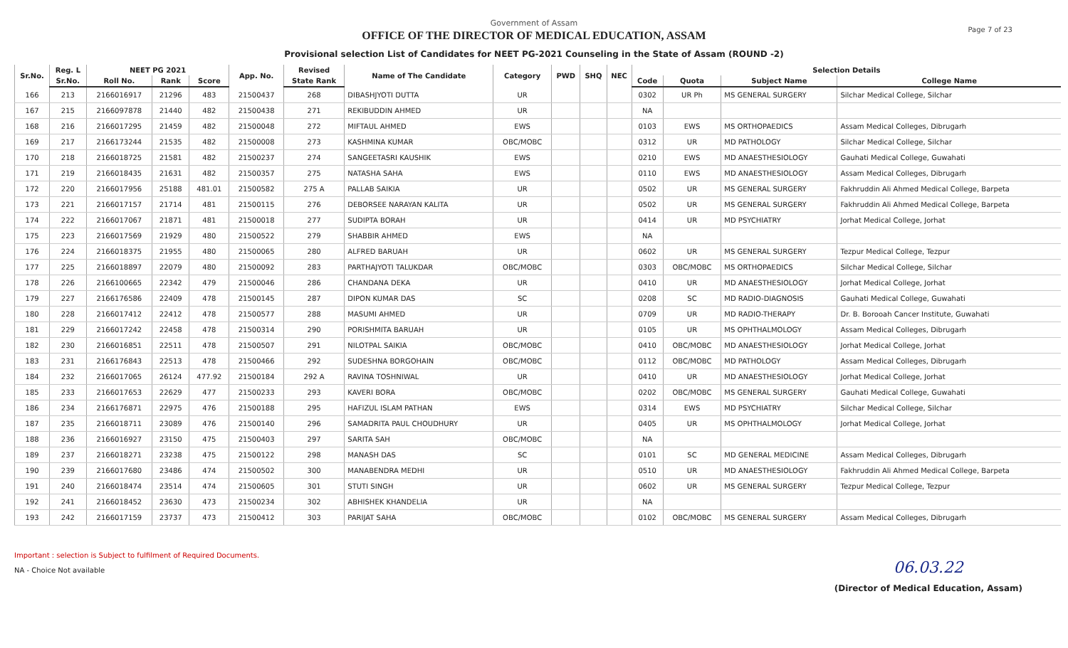Government of Assam
OFFICE OF THE DIRECTOR OF MEDICAL EDUCATION, ASSAM
Provisional selection List of Candidates for NEET PG-2021 Counseling in the State of Assam (ROUND -2)
Page 7 of 23
| Sr.No. | Reg. L | NEET PG 2021 | | | App. No. | Revised | Name of The Candidate | Category | PWD | SHQ | NEC | Selection Details | | | |
| --- | --- | --- | --- | --- | --- | --- | --- | --- | --- | --- | --- | --- | --- | --- | --- |
| | Sr.No. | Roll No. | Rank | Score | | State Rank | | | | | | Code | Quota | Subject Name | College Name |
| 166 | 213 | 2166016917 | 21296 | 483 | 21500437 | 268 | DIBASHJYOTI DUTTA | UR | | | | 0302 | UR Ph | MS GENERAL SURGERY | Silchar Medical College, Silchar |
| 167 | 215 | 2166097878 | 21440 | 482 | 21500438 | 271 | REKIBUDDIN AHMED | UR | | | | NA | | | |
| 168 | 216 | 2166017295 | 21459 | 482 | 21500048 | 272 | MIFTAUL AHMED | EWS | | | | 0103 | EWS | MS ORTHOPAEDICS | Assam Medical Colleges, Dibrugarh |
| 169 | 217 | 2166173244 | 21535 | 482 | 21500008 | 273 | KASHMINA KUMAR | OBC/MOBC | | | | 0312 | UR | MD PATHOLOGY | Silchar Medical College, Silchar |
| 170 | 218 | 2166018725 | 21581 | 482 | 21500237 | 274 | SANGEETASRI KAUSHIK | EWS | | | | 0210 | EWS | MD ANAESTHESIOLOGY | Gauhati Medical College, Guwahati |
| 171 | 219 | 2166018435 | 21631 | 482 | 21500357 | 275 | NATASHA SAHA | EWS | | | | 0110 | EWS | MD ANAESTHESIOLOGY | Assam Medical Colleges, Dibrugarh |
| 172 | 220 | 2166017956 | 25188 | 481.01 | 21500582 | 275 A | PALLAB SAIKIA | UR | | | | 0502 | UR | MS GENERAL SURGERY | Fakhruddin Ali Ahmed Medical College, Barpeta |
| 173 | 221 | 2166017157 | 21714 | 481 | 21500115 | 276 | DEBORSEE NARAYAN KALITA | UR | | | | 0502 | UR | MS GENERAL SURGERY | Fakhruddin Ali Ahmed Medical College, Barpeta |
| 174 | 222 | 2166017067 | 21871 | 481 | 21500018 | 277 | SUDIPTA BORAH | UR | | | | 0414 | UR | MD PSYCHIATRY | Jorhat Medical College, Jorhat |
| 175 | 223 | 2166017569 | 21929 | 480 | 21500522 | 279 | SHABBIR AHMED | EWS | | | | NA | | | |
| 176 | 224 | 2166018375 | 21955 | 480 | 21500065 | 280 | ALFRED BARUAH | UR | | | | 0602 | UR | MS GENERAL SURGERY | Tezpur Medical College, Tezpur |
| 177 | 225 | 2166018897 | 22079 | 480 | 21500092 | 283 | PARTHAJYOTI TALUKDAR | OBC/MOBC | | | | 0303 | OBC/MOBC | MS ORTHOPAEDICS | Silchar Medical College, Silchar |
| 178 | 226 | 2166100665 | 22342 | 479 | 21500046 | 286 | CHANDANA DEKA | UR | | | | 0410 | UR | MD ANAESTHESIOLOGY | Jorhat Medical College, Jorhat |
| 179 | 227 | 2166176586 | 22409 | 478 | 21500145 | 287 | DIPON KUMAR DAS | SC | | | | 0208 | SC | MD RADIO-DIAGNOSIS | Gauhati Medical College, Guwahati |
| 180 | 228 | 2166017412 | 22412 | 478 | 21500577 | 288 | MASUMI AHMED | UR | | | | 0709 | UR | MD RADIO-THERAPY | Dr. B. Borooah Cancer Institute, Guwahati |
| 181 | 229 | 2166017242 | 22458 | 478 | 21500314 | 290 | PORISHMITA BARUAH | UR | | | | 0105 | UR | MS OPHTHALMOLOGY | Assam Medical Colleges, Dibrugarh |
| 182 | 230 | 2166016851 | 22511 | 478 | 21500507 | 291 | NILOTPAL SAIKIA | OBC/MOBC | | | | 0410 | OBC/MOBC | MD ANAESTHESIOLOGY | Jorhat Medical College, Jorhat |
| 183 | 231 | 2166176843 | 22513 | 478 | 21500466 | 292 | SUDESHNA BORGOHAIN | OBC/MOBC | | | | 0112 | OBC/MOBC | MD PATHOLOGY | Assam Medical Colleges, Dibrugarh |
| 184 | 232 | 2166017065 | 26124 | 477.92 | 21500184 | 292 A | RAVINA TOSHNIWAL | UR | | | | 0410 | UR | MD ANAESTHESIOLOGY | Jorhat Medical College, Jorhat |
| 185 | 233 | 2166017653 | 22629 | 477 | 21500233 | 293 | KAVERI BORA | OBC/MOBC | | | | 0202 | OBC/MOBC | MS GENERAL SURGERY | Gauhati Medical College, Guwahati |
| 186 | 234 | 2166176871 | 22975 | 476 | 21500188 | 295 | HAFIZUL ISLAM PATHAN | EWS | | | | 0314 | EWS | MD PSYCHIATRY | Silchar Medical College, Silchar |
| 187 | 235 | 2166018711 | 23089 | 476 | 21500140 | 296 | SAMADRITA PAUL CHOUDHURY | UR | | | | 0405 | UR | MS OPHTHALMOLOGY | Jorhat Medical College, Jorhat |
| 188 | 236 | 2166016927 | 23150 | 475 | 21500403 | 297 | SARITA SAH | OBC/MOBC | | | | NA | | | |
| 189 | 237 | 2166018271 | 23238 | 475 | 21500122 | 298 | MANASH DAS | SC | | | | 0101 | SC | MD GENERAL MEDICINE | Assam Medical Colleges, Dibrugarh |
| 190 | 239 | 2166017680 | 23486 | 474 | 21500502 | 300 | MANABENDRA MEDHI | UR | | | | 0510 | UR | MD ANAESTHESIOLOGY | Fakhruddin Ali Ahmed Medical College, Barpeta |
| 191 | 240 | 2166018474 | 23514 | 474 | 21500605 | 301 | STUTI SINGH | UR | | | | 0602 | UR | MS GENERAL SURGERY | Tezpur Medical College, Tezpur |
| 192 | 241 | 2166018452 | 23630 | 473 | 21500234 | 302 | ABHISHEK KHANDELIA | UR | | | | NA | | | |
| 193 | 242 | 2166017159 | 23737 | 473 | 21500412 | 303 | PARIJAT SAHA | OBC/MOBC | | | | 0102 | OBC/MOBC | MS GENERAL SURGERY | Assam Medical Colleges, Dibrugarh |
Important : selection is Subject to fulfilment of Required Documents.
NA - Choice Not available
06.03.22
(Director of Medical Education, Assam)